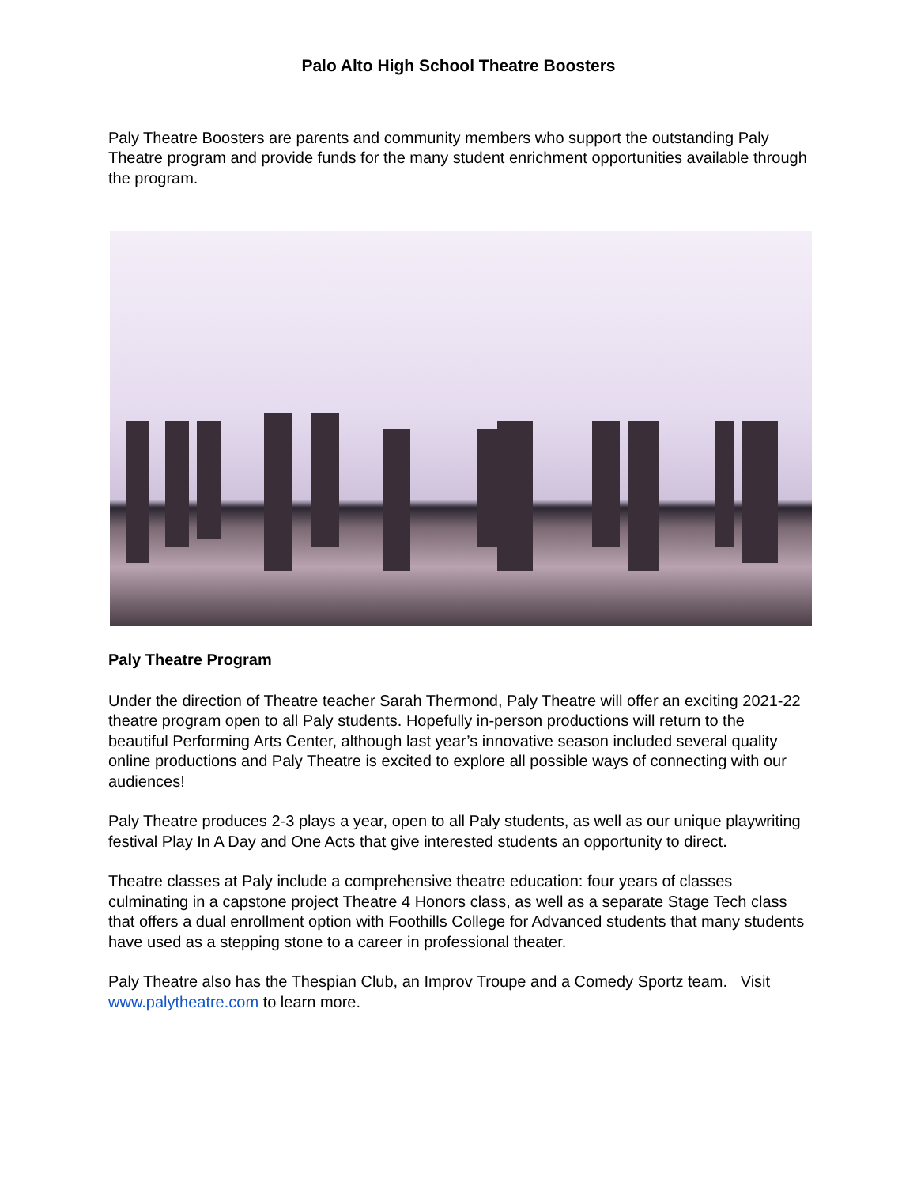Palo Alto High School Theatre Boosters
Paly Theatre Boosters are parents and community members who support the outstanding Paly Theatre program and provide funds for the many student enrichment opportunities available through the program.
Paly Theatre Program
Under the direction of Theatre teacher Sarah Thermond, Paly Theatre will offer an exciting 2021-22 theatre program open to all Paly students. Hopefully in-person productions will return to the beautiful Performing Arts Center, although last year’s innovative season included several quality online productions and Paly Theatre is excited to explore all possible ways of connecting with our audiences!
Paly Theatre produces 2-3 plays a year, open to all Paly students, as well as our unique playwriting festival Play In A Day and One Acts that give interested students an opportunity to direct.
Theatre classes at Paly include a comprehensive theatre education: four years of classes culminating in a capstone project Theatre 4 Honors class, as well as a separate Stage Tech class that offers a dual enrollment option with Foothills College for Advanced students that many students have used as a stepping stone to a career in professional theater.
Paly Theatre also has the Thespian Club, an Improv Troupe and a Comedy Sportz team. Visit www.palytheatre.com to learn more.